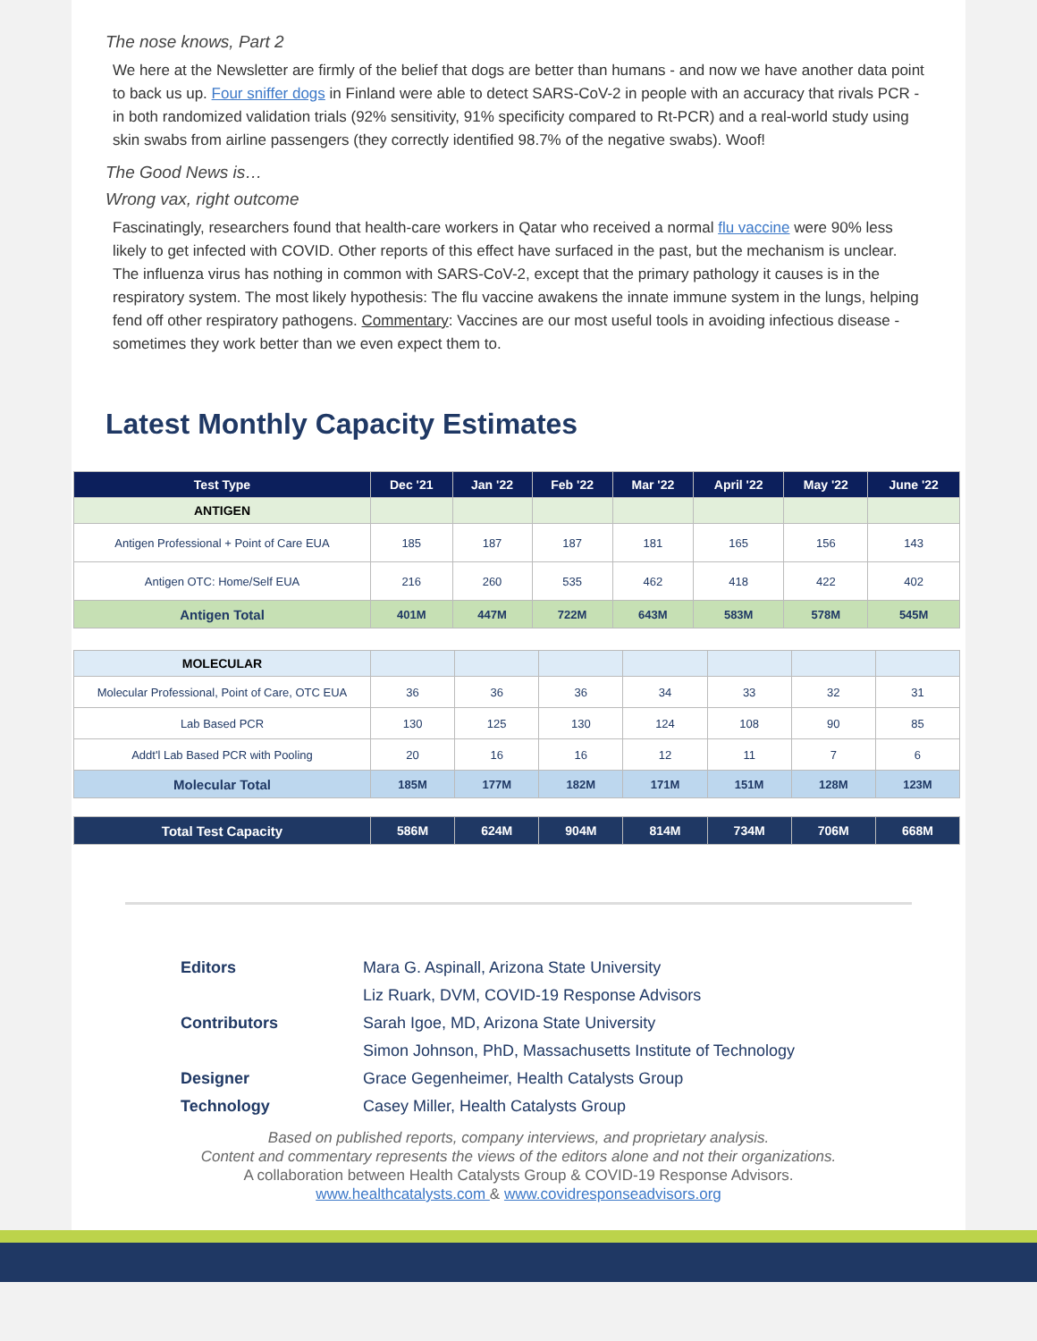The nose knows, Part 2
We here at the Newsletter are firmly of the belief that dogs are better than humans - and now we have another data point to back us up. Four sniffer dogs in Finland were able to detect SARS-CoV-2 in people with an accuracy that rivals PCR - in both randomized validation trials (92% sensitivity, 91% specificity compared to Rt-PCR) and a real-world study using skin swabs from airline passengers (they correctly identified 98.7% of the negative swabs). Woof!
The Good News is…
Wrong vax, right outcome
Fascinatingly, researchers found that health-care workers in Qatar who received a normal flu vaccine were 90% less likely to get infected with COVID. Other reports of this effect have surfaced in the past, but the mechanism is unclear. The influenza virus has nothing in common with SARS-CoV-2, except that the primary pathology it causes is in the respiratory system. The most likely hypothesis: The flu vaccine awakens the innate immune system in the lungs, helping fend off other respiratory pathogens. Commentary: Vaccines are our most useful tools in avoiding infectious disease - sometimes they work better than we even expect them to.
Latest Monthly Capacity Estimates
| Test Type | Dec '21 | Jan '22 | Feb '22 | Mar '22 | April '22 | May '22 | June '22 |
| --- | --- | --- | --- | --- | --- | --- | --- |
| ANTIGEN | | | | | | | |
| Antigen Professional + Point of Care EUA | 185 | 187 | 187 | 181 | 165 | 156 | 143 |
| Antigen OTC: Home/Self EUA | 216 | 260 | 535 | 462 | 418 | 422 | 402 |
| Antigen Total | 401M | 447M | 722M | 643M | 583M | 578M | 545M |
| MOLECULAR | | | | | | | |
| Molecular Professional, Point of Care, OTC EUA | 36 | 36 | 36 | 34 | 33 | 32 | 31 |
| Lab Based PCR | 130 | 125 | 130 | 124 | 108 | 90 | 85 |
| Addt'l Lab Based PCR with Pooling | 20 | 16 | 16 | 12 | 11 | 7 | 6 |
| Molecular Total | 185M | 177M | 182M | 171M | 151M | 128M | 123M |
| Total Test Capacity | 586M | 624M | 904M | 814M | 734M | 706M | 668M |
Editors Mara G. Aspinall, Arizona State University Liz Ruark, DVM, COVID-19 Response Advisors Contributors Sarah Igoe, MD, Arizona State University Simon Johnson, PhD, Massachusetts Institute of Technology Designer Grace Gegenheimer, Health Catalysts Group Technology Casey Miller, Health Catalysts Group
Based on published reports, company interviews, and proprietary analysis.
Content and commentary represents the views of the editors alone and not their organizations.
A collaboration between Health Catalysts Group & COVID-19 Response Advisors.
www.healthcatalysts.com & www.covidresponseadvisors.org